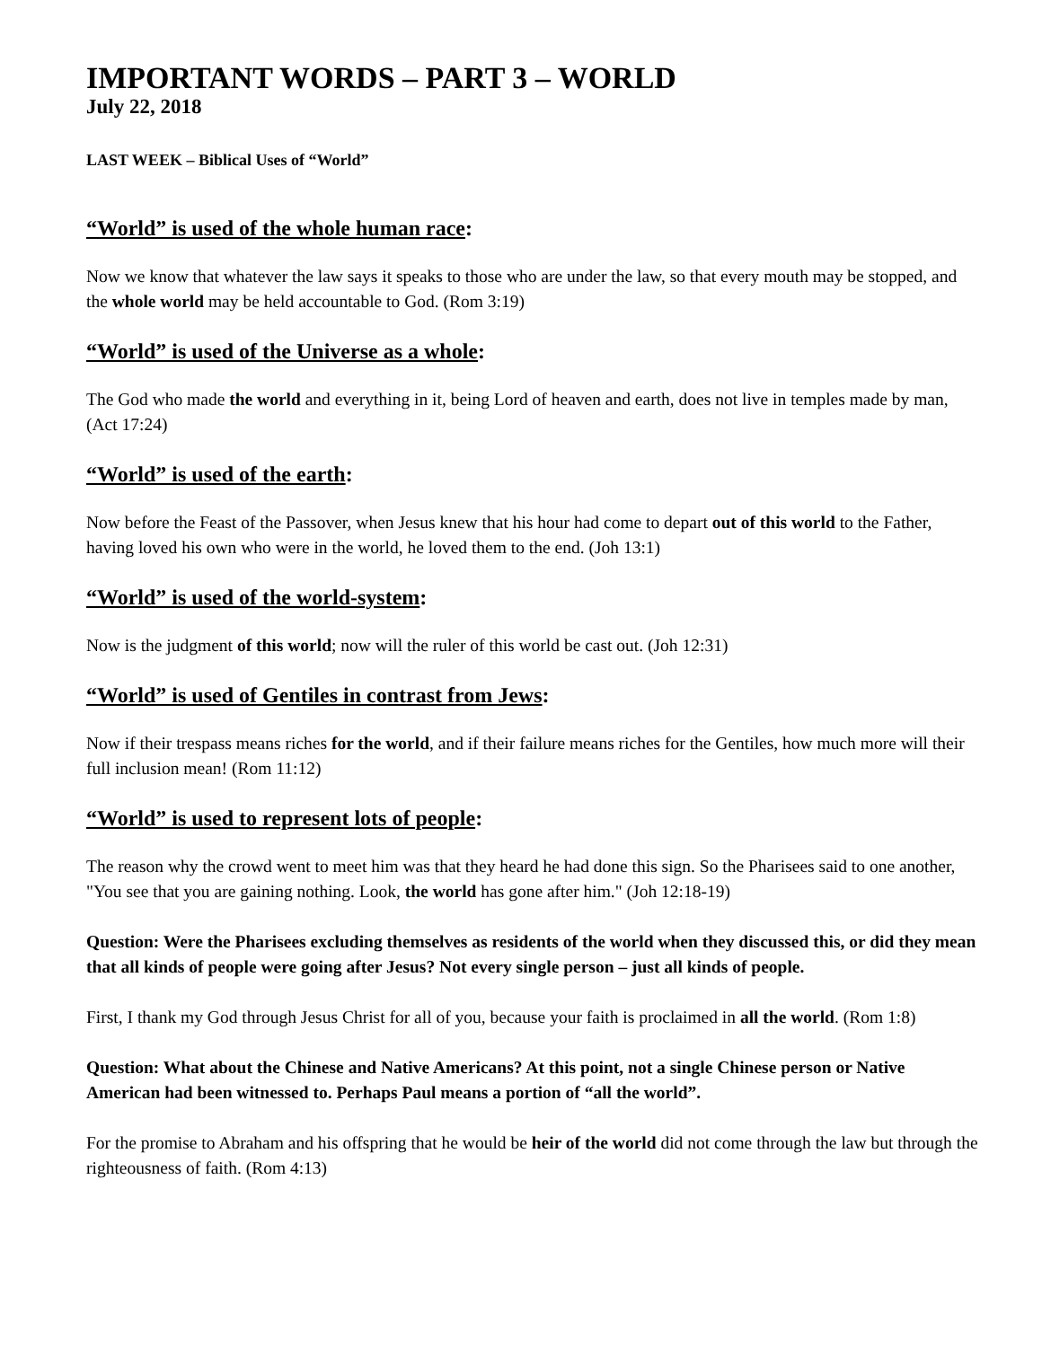IMPORTANT WORDS – PART 3 – WORLD
July 22, 2018
LAST WEEK – Biblical Uses of “World”
“World” is used of the whole human race:
Now we know that whatever the law says it speaks to those who are under the law, so that every mouth may be stopped, and the whole world may be held accountable to God. (Rom 3:19)
“World” is used of the Universe as a whole:
The God who made the world and everything in it, being Lord of heaven and earth, does not live in temples made by man, (Act 17:24)
“World” is used of the earth:
Now before the Feast of the Passover, when Jesus knew that his hour had come to depart out of this world to the Father, having loved his own who were in the world, he loved them to the end. (Joh 13:1)
“World” is used of the world-system:
Now is the judgment of this world; now will the ruler of this world be cast out. (Joh 12:31)
“World” is used of Gentiles in contrast from Jews:
Now if their trespass means riches for the world, and if their failure means riches for the Gentiles, how much more will their full inclusion mean! (Rom 11:12)
“World” is used to represent lots of people:
The reason why the crowd went to meet him was that they heard he had done this sign. So the Pharisees said to one another, "You see that you are gaining nothing. Look, the world has gone after him." (Joh 12:18-19)
Question: Were the Pharisees excluding themselves as residents of the world when they discussed this, or did they mean that all kinds of people were going after Jesus? Not every single person – just all kinds of people.
First, I thank my God through Jesus Christ for all of you, because your faith is proclaimed in all the world. (Rom 1:8)
Question: What about the Chinese and Native Americans? At this point, not a single Chinese person or Native American had been witnessed to. Perhaps Paul means a portion of “all the world”.
For the promise to Abraham and his offspring that he would be heir of the world did not come through the law but through the righteousness of faith. (Rom 4:13)